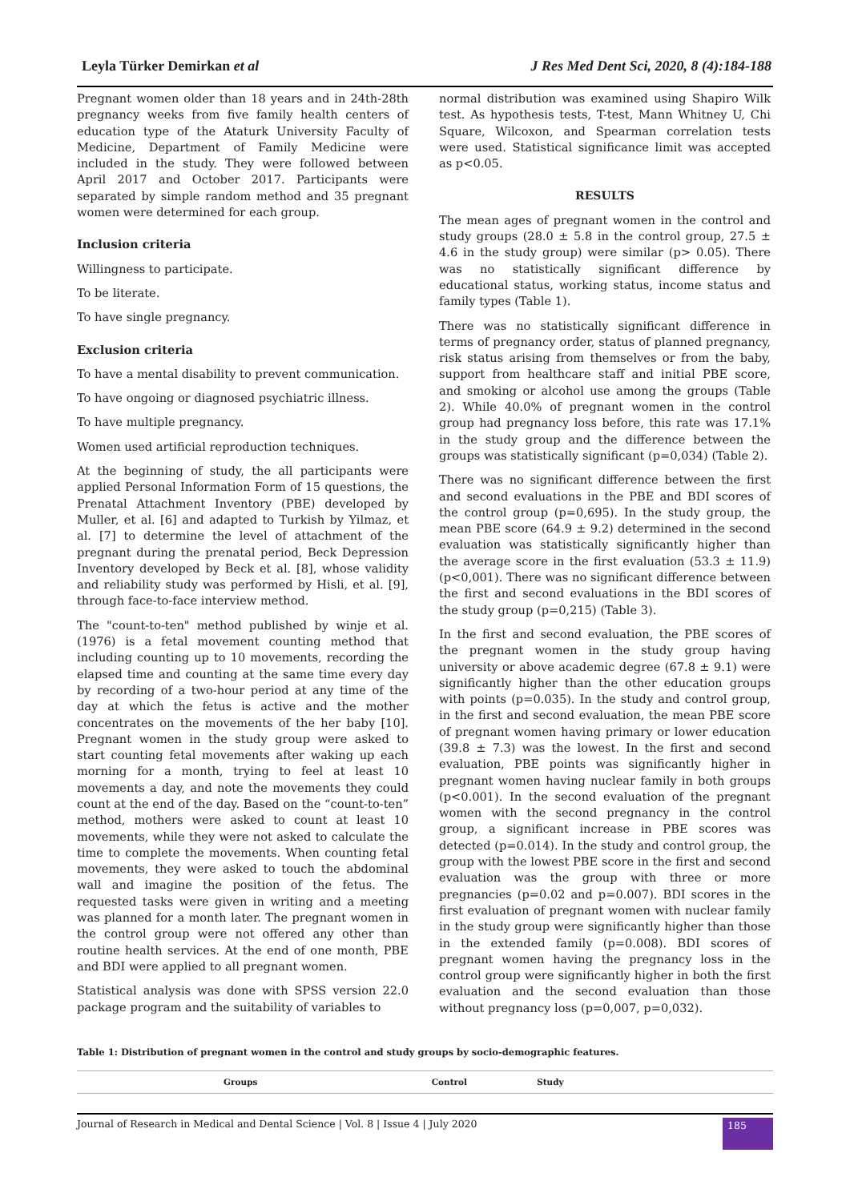Leyla Türker Demirkan et al J Res Med Dent Sci, 2020, 8 (4):184-188
Pregnant women older than 18 years and in 24th-28th pregnancy weeks from five family health centers of education type of the Ataturk University Faculty of Medicine, Department of Family Medicine were included in the study. They were followed between April 2017 and October 2017. Participants were separated by simple random method and 35 pregnant women were determined for each group.
Inclusion criteria
Willingness to participate.
To be literate.
To have single pregnancy.
Exclusion criteria
To have a mental disability to prevent communication.
To have ongoing or diagnosed psychiatric illness.
To have multiple pregnancy.
Women used artificial reproduction techniques.
At the beginning of study, the all participants were applied Personal Information Form of 15 questions, the Prenatal Attachment Inventory (PBE) developed by Muller, et al. [6] and adapted to Turkish by Yilmaz, et al. [7] to determine the level of attachment of the pregnant during the prenatal period, Beck Depression Inventory developed by Beck et al. [8], whose validity and reliability study was performed by Hisli, et al. [9], through face-to-face interview method.
The "count-to-ten" method published by winje et al. (1976) is a fetal movement counting method that including counting up to 10 movements, recording the elapsed time and counting at the same time every day by recording of a two-hour period at any time of the day at which the fetus is active and the mother concentrates on the movements of the her baby [10]. Pregnant women in the study group were asked to start counting fetal movements after waking up each morning for a month, trying to feel at least 10 movements a day, and note the movements they could count at the end of the day. Based on the “count-to-ten” method, mothers were asked to count at least 10 movements, while they were not asked to calculate the time to complete the movements. When counting fetal movements, they were asked to touch the abdominal wall and imagine the position of the fetus. The requested tasks were given in writing and a meeting was planned for a month later. The pregnant women in the control group were not offered any other than routine health services. At the end of one month, PBE and BDI were applied to all pregnant women.
Statistical analysis was done with SPSS version 22.0 package program and the suitability of variables to
normal distribution was examined using Shapiro Wilk test. As hypothesis tests, T-test, Mann Whitney U, Chi Square, Wilcoxon, and Spearman correlation tests were used. Statistical significance limit was accepted as p<0.05.
RESULTS
The mean ages of pregnant women in the control and study groups (28.0 ± 5.8 in the control group, 27.5 ± 4.6 in the study group) were similar (p> 0.05). There was no statistically significant difference by educational status, working status, income status and family types (Table 1).
There was no statistically significant difference in terms of pregnancy order, status of planned pregnancy, risk status arising from themselves or from the baby, support from healthcare staff and initial PBE score, and smoking or alcohol use among the groups (Table 2). While 40.0% of pregnant women in the control group had pregnancy loss before, this rate was 17.1% in the study group and the difference between the groups was statistically significant (p=0,034) (Table 2).
There was no significant difference between the first and second evaluations in the PBE and BDI scores of the control group (p=0,695). In the study group, the mean PBE score (64.9 ± 9.2) determined in the second evaluation was statistically significantly higher than the average score in the first evaluation (53.3 ± 11.9) (p<0,001). There was no significant difference between the first and second evaluations in the BDI scores of the study group (p=0,215) (Table 3).
In the first and second evaluation, the PBE scores of the pregnant women in the study group having university or above academic degree (67.8 ± 9.1) were significantly higher than the other education groups with points (p=0.035). In the study and control group, in the first and second evaluation, the mean PBE score of pregnant women having primary or lower education (39.8 ± 7.3) was the lowest. In the first and second evaluation, PBE points was significantly higher in pregnant women having nuclear family in both groups (p<0.001). In the second evaluation of the pregnant women with the second pregnancy in the control group, a significant increase in PBE scores was detected (p=0.014). In the study and control group, the group with the lowest PBE score in the first and second evaluation was the group with three or more pregnancies (p=0.02 and p=0.007). BDI scores in the first evaluation of pregnant women with nuclear family in the study group were significantly higher than those in the extended family (p=0.008). BDI scores of pregnant women having the pregnancy loss in the control group were significantly higher in both the first evaluation and the second evaluation than those without pregnancy loss (p=0,007, p=0,032).
Table 1: Distribution of pregnant women in the control and study groups by socio-demographic features.
| Groups | Control | Study | |
| --- | --- | --- | --- |
Journal of Research in Medical and Dental Science | Vol. 8 | Issue 4 | July 2020 185